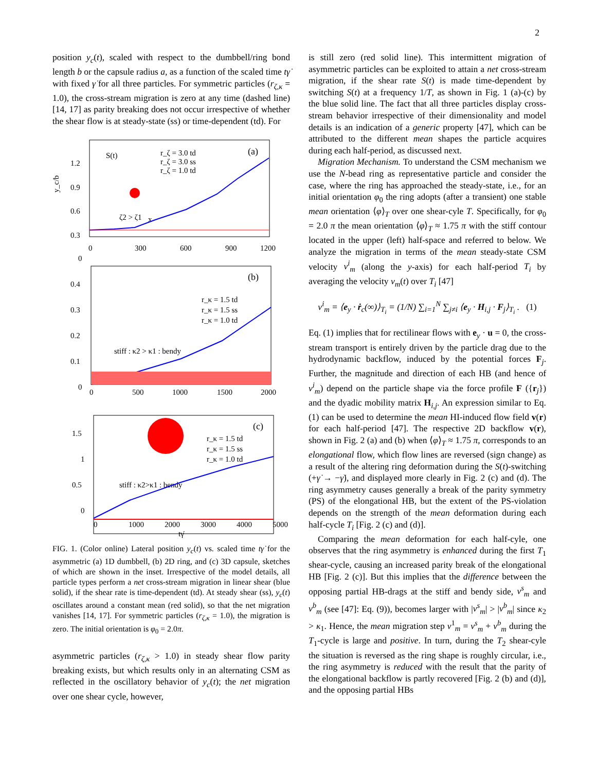2
position y<sub>c</sub>(t), scaled with respect to the dumbbell/ring bond length b or the capsule radius a, as a function of the scaled time tγ̇ with fixed γ̇ for all three particles. For symmetric particles (r<sub>ζ,κ</sub> = 1.0), the cross-stream migration is zero at any time (dashed line) [14, 17] as parity breaking does not occur irrespective of whether the shear flow is at steady-state (ss) or time-dependent (td). For
1.2
0.9
0.6
0.3
0
0
300
600
900
1200
y_c/b
(a)
r_ζ = 3.0 td
r_ζ = 3.0 ss
r_ζ = 1.0 td
S(t)
x
ζ2 > ζ1
0.4
0.3
0.2
0.1
0
0
500
1000
1500
2000
(b)
r_κ = 1.5 td
r_κ = 1.5 ss
r_κ = 1.0 td
stiff : κ2 > κ1 : bendy
1.5
1
0.5
0
0
1000
2000
3000
4000
5000
tγ̇
(c)
r_κ = 1.5 td
r_κ = 1.5 ss
r_κ = 1.0 td
stiff : κ2>κ1 : bendy
FIG. 1. (Color online) Lateral position y<sub>c</sub>(t) vs. scaled time tγ̇ for the asymmetric (a) 1D dumbbell, (b) 2D ring, and (c) 3D capsule, sketches of which are shown in the inset. Irrespective of the model details, all particle types perform a net cross-stream migration in linear shear (blue solid), if the shear rate is time-dependent (td). At steady shear (ss), y<sub>c</sub>(t) oscillates around a constant mean (red solid), so that the net migration vanishes [14, 17]. For symmetric particles (r<sub>ζ,κ</sub> = 1.0), the migration is zero. The initial orientation is φ<sub>0</sub> = 2.0π.
asymmetric particles (r<sub>ζ,κ</sub> > 1.0) in steady shear flow parity breaking exists, but which results only in an alternating CSM as reflected in the oscillatory behavior of y<sub>c</sub>(t); the net migration over one shear cycle, however,
is still zero (red solid line). This intermittent migration of asymmetric particles can be exploited to attain a net cross-stream migration, if the shear rate S(t) is made time-dependent by switching S(t) at a frequency 1/T, as shown in Fig. 1 (a)-(c) by the blue solid line. The fact that all three particles display cross-stream behavior irrespective of their dimensionality and model details is an indication of a generic property [47], which can be attributed to the different mean shapes the particle acquires during each half-period, as discussed next.
Migration Mechanism. To understand the CSM mechanism we use the N-bead ring as representative particle and consider the case, where the ring has approached the steady-state, i.e., for an initial orientation φ<sub>0</sub> the ring adopts (after a transient) one stable mean orientation ⟨φ⟩<sub>T</sub> over one shear-cyle T. Specifically, for φ<sub>0</sub> = 2.0 π the mean orientation ⟨φ⟩<sub>T</sub> ≈ 1.75 π with the stiff contour located in the upper (left) half-space and referred to below. We analyze the migration in terms of the mean steady-state CSM velocity v<sup>i</sup><sub>m</sub> (along the y-axis) for each half-period T<sub>i</sub> by averaging the velocity v<sub>m</sub>(t) over T<sub>i</sub> [47]
v<sup>i</sup><sub>m</sub> = ⟨e<sub>y</sub> · ṙ<sub>c</sub>(∞)⟩<sub>T<sub>i</sub></sub> = (1/N) ∑<sub>i=1</sub><sup>N</sup> ∑<sub>j≠i</sub> ⟨e<sub>y</sub> · H<sub>i,j</sub> · F<sub>j</sub>⟩<sub>T<sub>i</sub></sub> . (1)
Eq. (1) implies that for rectilinear flows with e<sub>y</sub> · u = 0, the cross-stream transport is entirely driven by the particle drag due to the hydrodynamic backflow, induced by the potential forces F<sub>j</sub>. Further, the magnitude and direction of each HB (and hence of v<sup>i</sup><sub>m</sub>) depend on the particle shape via the force profile F ({r<sub>j</sub>}) and the dyadic mobility matrix H<sub>i,j</sub>. An expression similar to Eq. (1) can be used to determine the mean HI-induced flow field v(r) for each half-period [47]. The respective 2D backflow v(r), shown in Fig. 2 (a) and (b) when ⟨φ⟩<sub>T</sub> ≈ 1.75 π, corresponds to an elongational flow, which flow lines are reversed (sign change) as a result of the altering ring deformation during the S(t)-switching (+γ̇ → −γ̇), and displayed more clearly in Fig. 2 (c) and (d). The ring asymmetry causes generally a break of the parity symmetry (PS) of the elongational HB, but the extent of the PS-violation depends on the strength of the mean deformation during each half-cycle T<sub>i</sub> [Fig. 2 (c) and (d)].
Comparing the mean deformation for each half-cyle, one observes that the ring asymmetry is enhanced during the first T<sub>1</sub> shear-cycle, causing an increased parity break of the elongational HB [Fig. 2 (c)]. But this implies that the difference between the opposing partial HB-drags at the stiff and bendy side, v<sup>s</sup><sub>m</sub> and v<sup>b</sup><sub>m</sub> (see [47]: Eq. (9)), becomes larger with |v<sup>s</sup><sub>m</sub>| > |v<sup>b</sup><sub>m</sub>| since κ<sub>2</sub> > κ<sub>1</sub>. Hence, the mean migration step v<sup>1</sup><sub>m</sub> = v<sup>s</sup><sub>m</sub> + v<sup>b</sup><sub>m</sub> during the T<sub>1</sub>-cycle is large and positive. In turn, during the T<sub>2</sub> shear-cyle the situation is reversed as the ring shape is roughly circular, i.e., the ring asymmetry is reduced with the result that the parity of the elongational backflow is partly recovered [Fig. 2 (b) and (d)], and the opposing partial HBs